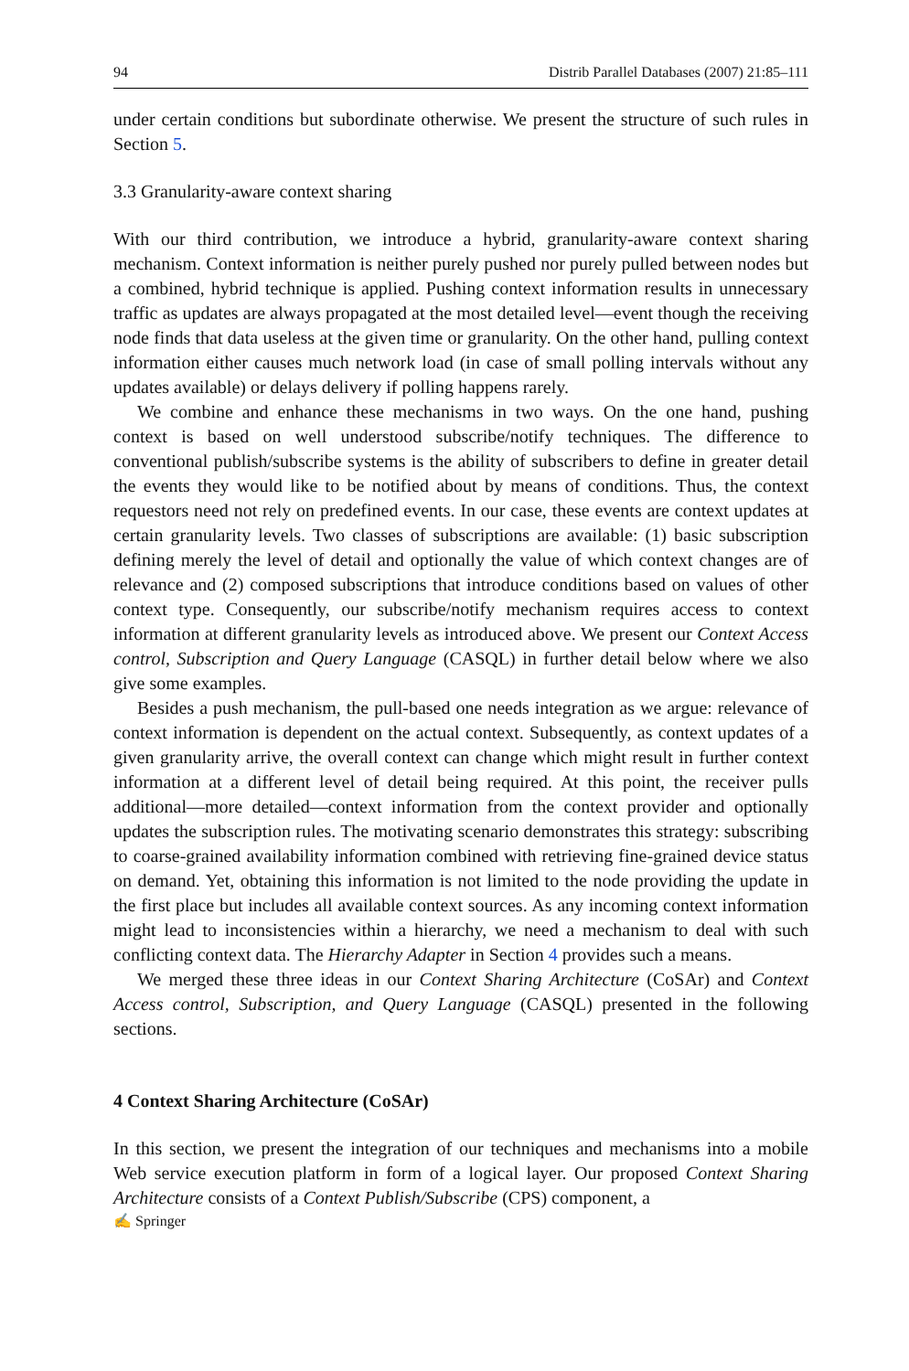94 Distrib Parallel Databases (2007) 21:85–111
under certain conditions but subordinate otherwise. We present the structure of such rules in Section 5.
3.3 Granularity-aware context sharing
With our third contribution, we introduce a hybrid, granularity-aware context sharing mechanism. Context information is neither purely pushed nor purely pulled between nodes but a combined, hybrid technique is applied. Pushing context information results in unnecessary traffic as updates are always propagated at the most detailed level—event though the receiving node finds that data useless at the given time or granularity. On the other hand, pulling context information either causes much network load (in case of small polling intervals without any updates available) or delays delivery if polling happens rarely.
We combine and enhance these mechanisms in two ways. On the one hand, pushing context is based on well understood subscribe/notify techniques. The difference to conventional publish/subscribe systems is the ability of subscribers to define in greater detail the events they would like to be notified about by means of conditions. Thus, the context requestors need not rely on predefined events. In our case, these events are context updates at certain granularity levels. Two classes of subscriptions are available: (1) basic subscription defining merely the level of detail and optionally the value of which context changes are of relevance and (2) composed subscriptions that introduce conditions based on values of other context type. Consequently, our subscribe/notify mechanism requires access to context information at different granularity levels as introduced above. We present our Context Access control, Subscription and Query Language (CASQL) in further detail below where we also give some examples.
Besides a push mechanism, the pull-based one needs integration as we argue: relevance of context information is dependent on the actual context. Subsequently, as context updates of a given granularity arrive, the overall context can change which might result in further context information at a different level of detail being required. At this point, the receiver pulls additional—more detailed—context information from the context provider and optionally updates the subscription rules. The motivating scenario demonstrates this strategy: subscribing to coarse-grained availability information combined with retrieving fine-grained device status on demand. Yet, obtaining this information is not limited to the node providing the update in the first place but includes all available context sources. As any incoming context information might lead to inconsistencies within a hierarchy, we need a mechanism to deal with such conflicting context data. The Hierarchy Adapter in Section 4 provides such a means.
We merged these three ideas in our Context Sharing Architecture (CoSAr) and Context Access control, Subscription, and Query Language (CASQL) presented in the following sections.
4 Context Sharing Architecture (CoSAr)
In this section, we present the integration of our techniques and mechanisms into a mobile Web service execution platform in form of a logical layer. Our proposed Context Sharing Architecture consists of a Context Publish/Subscribe (CPS) component, a
✍ Springer